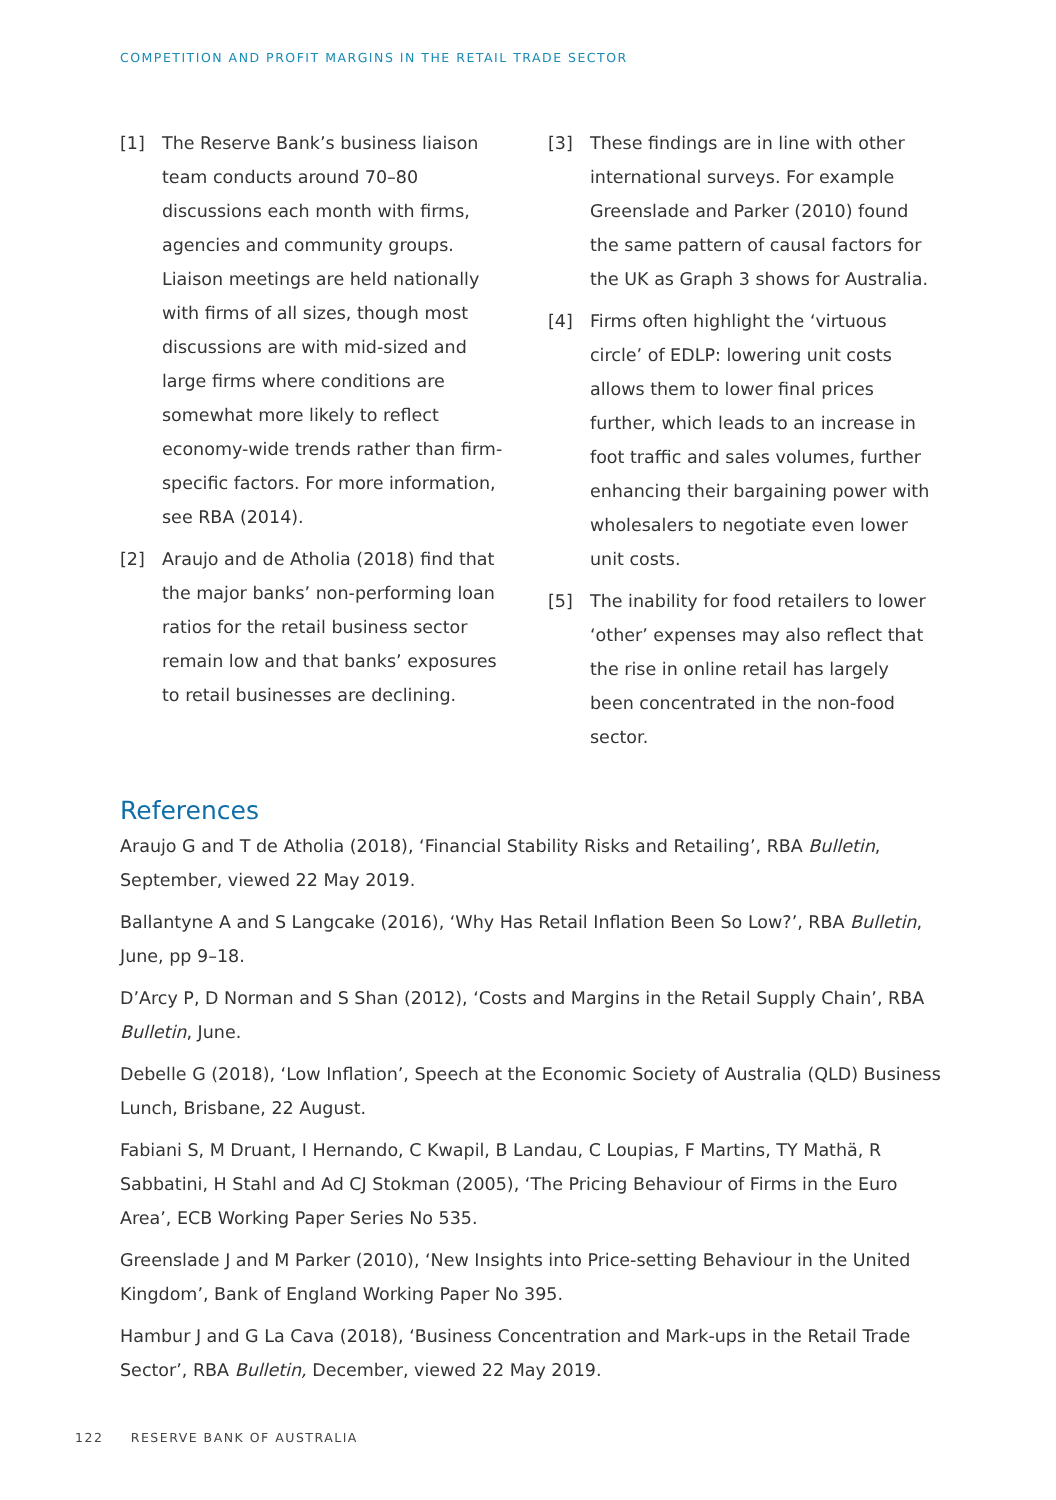COMPETITION AND PROFIT MARGINS IN THE RETAIL TRADE SECTOR
[1] The Reserve Bank’s business liaison team conducts around 70–80 discussions each month with firms, agencies and community groups. Liaison meetings are held nationally with firms of all sizes, though most discussions are with mid-sized and large firms where conditions are somewhat more likely to reflect economy-wide trends rather than firm-specific factors. For more information, see RBA (2014).
[2] Araujo and de Atholia (2018) find that the major banks’ non-performing loan ratios for the retail business sector remain low and that banks’ exposures to retail businesses are declining.
[3] These findings are in line with other international surveys. For example Greenslade and Parker (2010) found the same pattern of causal factors for the UK as Graph 3 shows for Australia.
[4] Firms often highlight the ‘virtuous circle’ of EDLP: lowering unit costs allows them to lower final prices further, which leads to an increase in foot traffic and sales volumes, further enhancing their bargaining power with wholesalers to negotiate even lower unit costs.
[5] The inability for food retailers to lower ‘other’ expenses may also reflect that the rise in online retail has largely been concentrated in the non-food sector.
References
Araujo G and T de Atholia (2018), ‘Financial Stability Risks and Retailing’, RBA Bulletin, September, viewed 22 May 2019.
Ballantyne A and S Langcake (2016), ‘Why Has Retail Inflation Been So Low?’, RBA Bulletin, June, pp 9–18.
D’Arcy P, D Norman and S Shan (2012), ‘Costs and Margins in the Retail Supply Chain’, RBA Bulletin, June.
Debelle G (2018), ‘Low Inflation’, Speech at the Economic Society of Australia (QLD) Business Lunch, Brisbane, 22 August.
Fabiani S, M Druant, I Hernando, C Kwapil, B Landau, C Loupias, F Martins, TY Mathä, R Sabbatini, H Stahl and Ad CJ Stokman (2005), ‘The Pricing Behaviour of Firms in the Euro Area’, ECB Working Paper Series No 535.
Greenslade J and M Parker (2010), ‘New Insights into Price-setting Behaviour in the United Kingdom’, Bank of England Working Paper No 395.
Hambur J and G La Cava (2018), ‘Business Concentration and Mark-ups in the Retail Trade Sector’, RBA Bulletin, December, viewed 22 May 2019.
122 RESERVE BANK OF AUSTRALIA